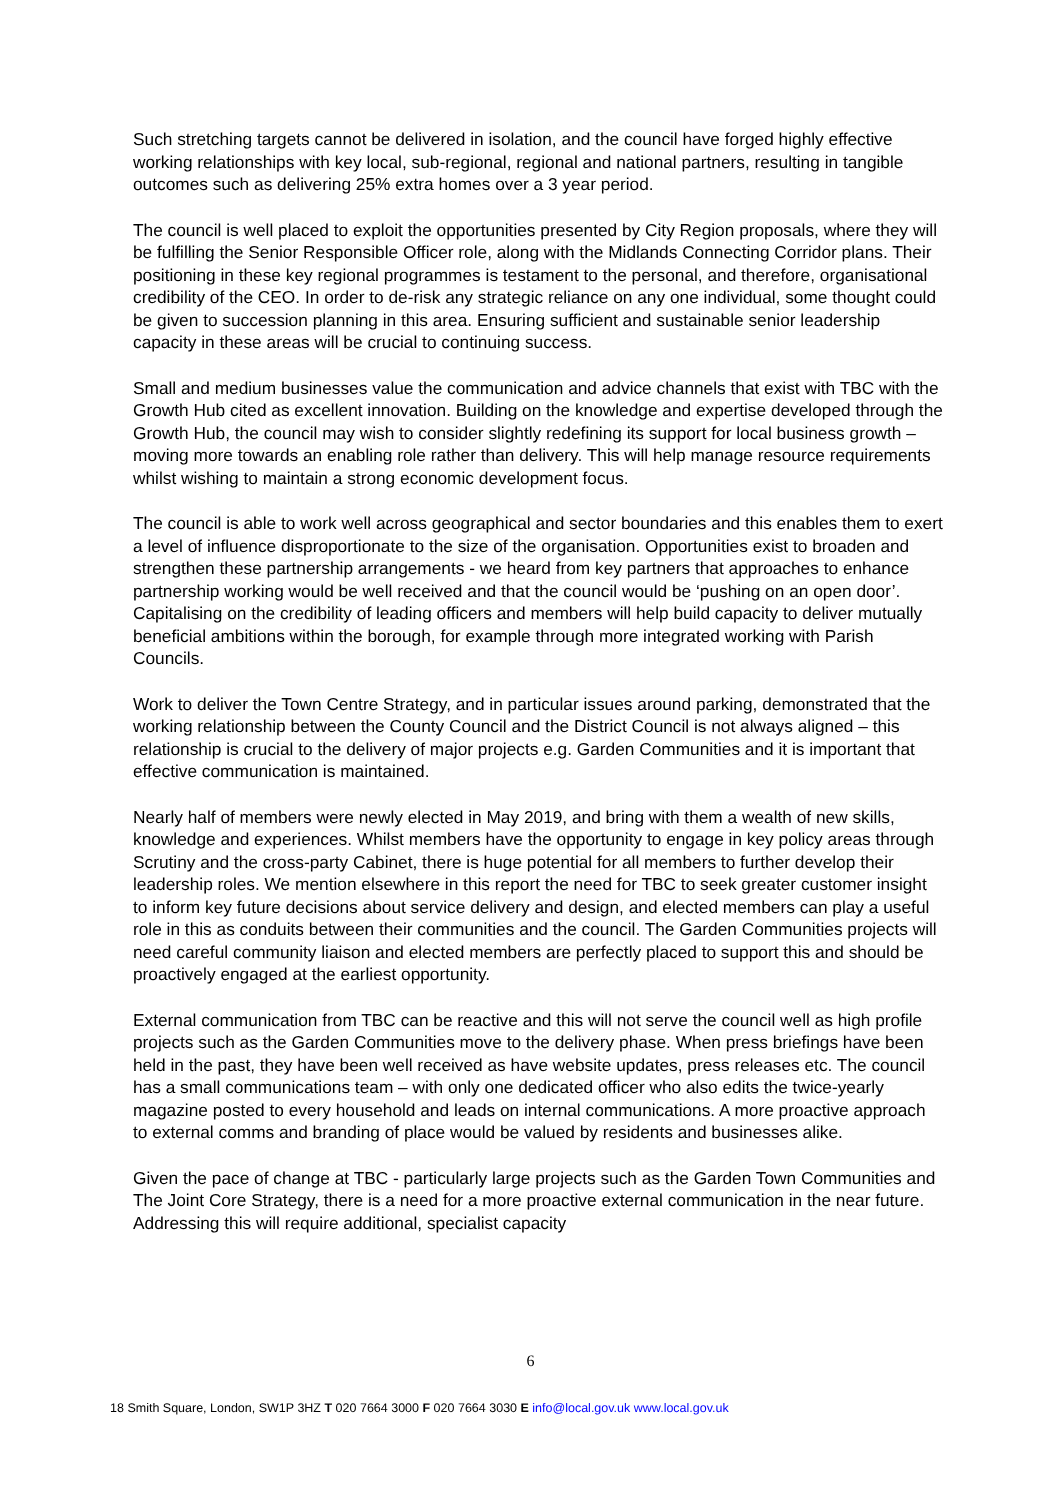Such stretching targets cannot be delivered in isolation, and the council have forged highly effective working relationships with key local, sub-regional, regional and national partners, resulting in tangible outcomes such as delivering 25% extra homes over a 3 year period.
The council is well placed to exploit the opportunities presented by City Region proposals, where they will be fulfilling the Senior Responsible Officer role, along with the Midlands Connecting Corridor plans. Their positioning in these key regional programmes is testament to the personal, and therefore, organisational credibility of the CEO. In order to de-risk any strategic reliance on any one individual, some thought could be given to succession planning in this area. Ensuring sufficient and sustainable senior leadership capacity in these areas will be crucial to continuing success.
Small and medium businesses value the communication and advice channels that exist with TBC with the Growth Hub cited as excellent innovation. Building on the knowledge and expertise developed through the Growth Hub, the council may wish to consider slightly redefining its support for local business growth – moving more towards an enabling role rather than delivery. This will help manage resource requirements whilst wishing to maintain a strong economic development focus.
The council is able to work well across geographical and sector boundaries and this enables them to exert a level of influence disproportionate to the size of the organisation. Opportunities exist to broaden and strengthen these partnership arrangements - we heard from key partners that approaches to enhance partnership working would be well received and that the council would be ‘pushing on an open door’. Capitalising on the credibility of leading officers and members will help build capacity to deliver mutually beneficial ambitions within the borough, for example through more integrated working with Parish Councils.
Work to deliver the Town Centre Strategy, and in particular issues around parking, demonstrated that the working relationship between the County Council and the District Council is not always aligned – this relationship is crucial to the delivery of major projects e.g. Garden Communities and it is important that effective communication is maintained.
Nearly half of members were newly elected in May 2019, and bring with them a wealth of new skills, knowledge and experiences. Whilst members have the opportunity to engage in key policy areas through Scrutiny and the cross-party Cabinet, there is huge potential for all members to further develop their leadership roles. We mention elsewhere in this report the need for TBC to seek greater customer insight to inform key future decisions about service delivery and design, and elected members can play a useful role in this as conduits between their communities and the council. The Garden Communities projects will need careful community liaison and elected members are perfectly placed to support this and should be proactively engaged at the earliest opportunity.
External communication from TBC can be reactive and this will not serve the council well as high profile projects such as the Garden Communities move to the delivery phase. When press briefings have been held in the past, they have been well received as have website updates, press releases etc. The council has a small communications team – with only one dedicated officer who also edits the twice-yearly magazine posted to every household and leads on internal communications. A more proactive approach to external comms and branding of place would be valued by residents and businesses alike.
Given the pace of change at TBC - particularly large projects such as the Garden Town Communities and The Joint Core Strategy, there is a need for a more proactive external communication in the near future. Addressing this will require additional, specialist capacity
6
18 Smith Square, London, SW1P 3HZ T 020 7664 3000 F 020 7664 3030 E info@local.gov.uk www.local.gov.uk